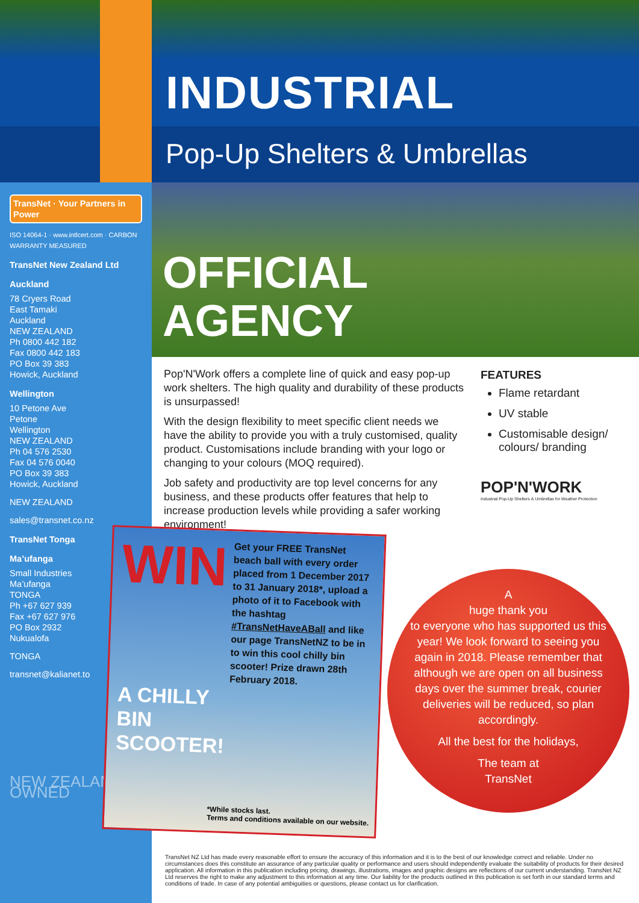INDUSTRIAL
Pop-Up Shelters & Umbrellas
TransNet · Your Partners in Power
ISO 14064-1 · www.intlcert.com · CARBON WARRANTY MEASURED
TransNet New Zealand Ltd
Auckland
78 Cryers Road
East Tamaki
Auckland
NEW ZEALAND
Ph 0800 442 182
Fax 0800 442 183
PO Box 39 383
Howick, Auckland
Wellington
10 Petone Ave
Petone
Wellington
NEW ZEALAND
Ph 04 576 2530
Fax 04 576 0040
PO Box 39 383
Howick, Auckland
NEW ZEALAND
sales@transnet.co.nz
TransNet Tonga
Ma’ufanga
Small Industries
Ma’ufanga
TONGA
Ph +67 627 939
Fax +67 627 976
PO Box 2932
Nukualofa
TONGA
transnet@kalianet.to
NEW ZEALAND OWNED
OFFICIAL
AGENCY
Pop'N'Work offers a complete line of quick and easy pop-up work shelters. The high quality and durability of these products is unsurpassed!
With the design flexibility to meet specific client needs we have the ability to provide you with a truly customised, quality product. Customisations include branding with your logo or changing to your colours (MOQ required).
Job safety and productivity are top level concerns for any business, and these products offer features that help to increase production levels while providing a safer working environment!
FEATURES
Flame retardant
UV stable
Customisable design/ colours/ branding
POP'N'WORK
Industrial Pop-Up Shelters & Umbrellas for Weather Protection
WIN
Get your FREE TransNet beach ball with every order placed from 1 December 2017 to 31 January 2018*, upload a photo of it to Facebook with the hashtag #TransNetHaveABall and like our page TransNetNZ to be in to win this cool chilly bin scooter! Prize drawn 28th February 2018.
A CHILLY BIN SCOOTER!
*While stocks last.
Terms and conditions available on our website.
A
huge thank you
to everyone who has supported us this year! We look forward to seeing you again in 2018. Please remember that although we are open on all business days over the summer break, courier deliveries will be reduced, so plan accordingly.
All the best for the holidays,
The team at
TransNet
TransNet NZ Ltd has made every reasonable effort to ensure the accuracy of this information and it is to the best of our knowledge correct and reliable. Under no circumstances does this constitute an assurance of any particular quality or performance and users should independently evaluate the suitability of products for their desired application. All information in this publication including pricing, drawings, illustrations, images and graphic designs are reflections of our current understanding. TransNet NZ Ltd reserves the right to make any adjustment to this information at any time. Our liability for the products outlined in this publication is set forth in our standard terms and conditions of trade. In case of any potential ambiguities or questions, please contact us for clarification.